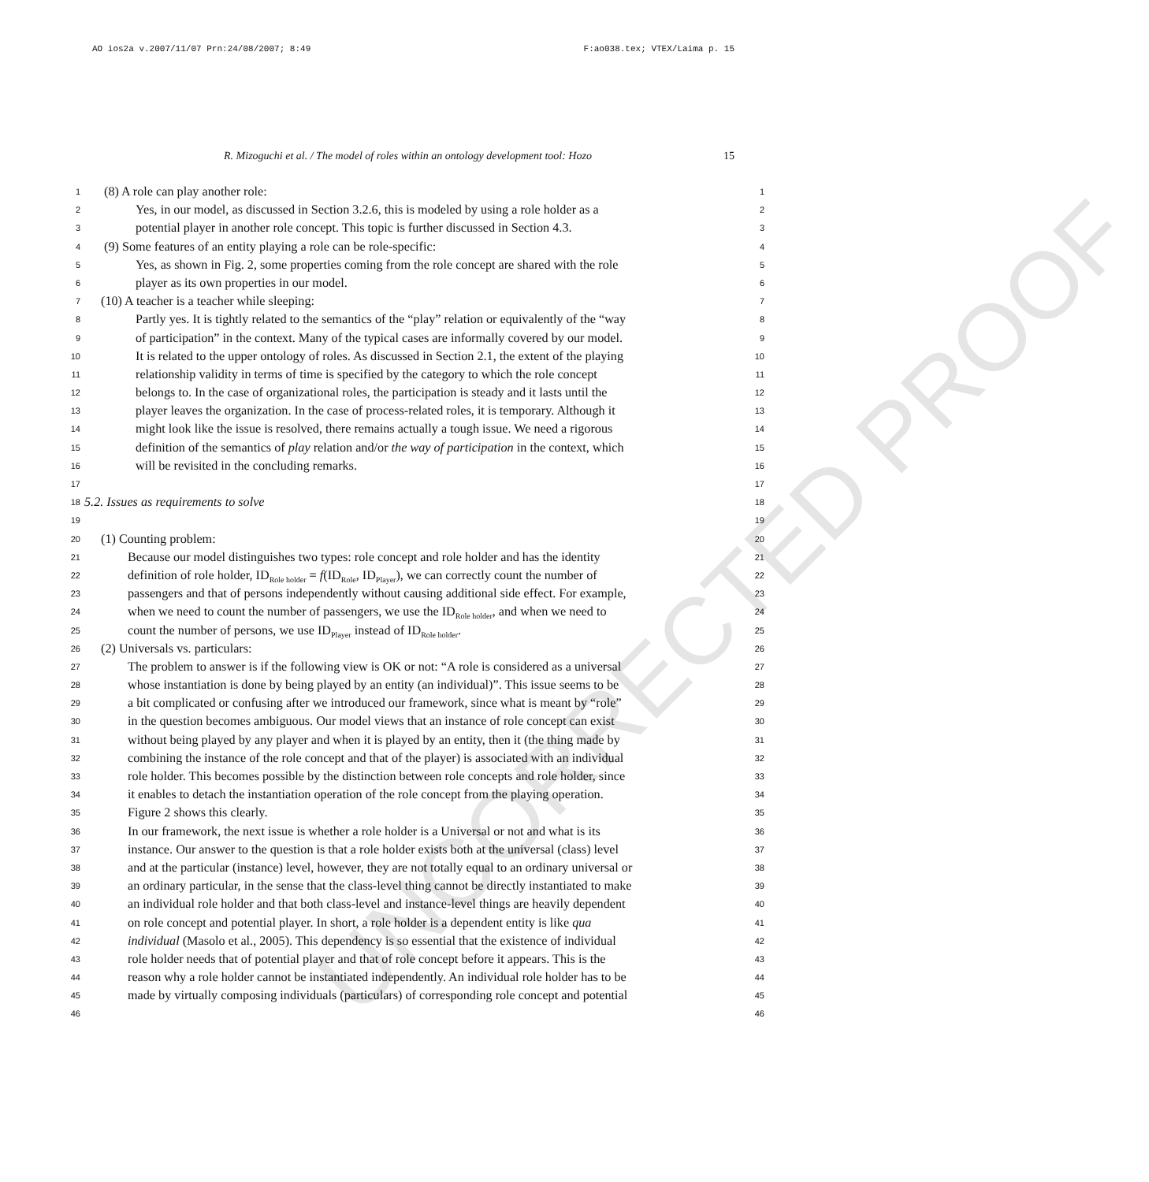AO ios2a v.2007/11/07 Prn:24/08/2007; 8:49 F:ao038.tex; VTEX/Laima p. 15
R. Mizoguchi et al. / The model of roles within an ontology development tool: Hozo 15
UNCORRECTED PROOF
1 (8) A role can play another role: 1
2 Yes, in our model, as discussed in Section 3.2.6, this is modeled by using a role holder as a 2
3 potential player in another role concept. This topic is further discussed in Section 4.3. 3
4 (9) Some features of an entity playing a role can be role-specific: 4
5 Yes, as shown in Fig. 2, some properties coming from the role concept are shared with the role 5
6 player as its own properties in our model. 6
7 (10) A teacher is a teacher while sleeping: 7
8 Partly yes. It is tightly related to the semantics of the “play” relation or equivalently of the “way 8
9 of participation” in the context. Many of the typical cases are informally covered by our model. 9
10 It is related to the upper ontology of roles. As discussed in Section 2.1, the extent of the playing 10
11 relationship validity in terms of time is specified by the category to which the role concept 11
12 belongs to. In the case of organizational roles, the participation is steady and it lasts until the 12
13 player leaves the organization. In the case of process-related roles, it is temporary. Although it 13
14 might look like the issue is resolved, there remains actually a tough issue. We need a rigorous 14
15 definition of the semantics of play relation and/or the way of participation in the context, which 15
16 will be revisited in the concluding remarks. 16
17 17
18 5.2. Issues as requirements to solve 18
19 19
20 (1) Counting problem: 20
21 Because our model distinguishes two types: role concept and role holder and has the identity 21
22 definition of role holder, ID<sub>Role holder</sub> = f(ID<sub>Role</sub>, ID<sub>Player</sub>), we can correctly count the number of 22
23 passengers and that of persons independently without causing additional side effect. For example, 23
24 when we need to count the number of passengers, we use the ID<sub>Role holder</sub>, and when we need to 24
25 count the number of persons, we use ID<sub>Player</sub> instead of ID<sub>Role holder</sub>. 25
26 (2) Universals vs. particulars: 26
27 The problem to answer is if the following view is OK or not: “A role is considered as a universal 27
28 whose instantiation is done by being played by an entity (an individual)”. This issue seems to be 28
29 a bit complicated or confusing after we introduced our framework, since what is meant by “role” 29
30 in the question becomes ambiguous. Our model views that an instance of role concept can exist 30
31 without being played by any player and when it is played by an entity, then it (the thing made by 31
32 combining the instance of the role concept and that of the player) is associated with an individual 32
33 role holder. This becomes possible by the distinction between role concepts and role holder, since 33
34 it enables to detach the instantiation operation of the role concept from the playing operation. 34
35 Figure 2 shows this clearly. 35
36 In our framework, the next issue is whether a role holder is a Universal or not and what is its 36
37 instance. Our answer to the question is that a role holder exists both at the universal (class) level 37
38 and at the particular (instance) level, however, they are not totally equal to an ordinary universal or 38
39 an ordinary particular, in the sense that the class-level thing cannot be directly instantiated to make 39
40 an individual role holder and that both class-level and instance-level things are heavily dependent 40
41 on role concept and potential player. In short, a role holder is a dependent entity is like qua 41
42 individual (Masolo et al., 2005). This dependency is so essential that the existence of individual 42
43 role holder needs that of potential player and that of role concept before it appears. This is the 43
44 reason why a role holder cannot be instantiated independently. An individual role holder has to be 44
45 made by virtually composing individuals (particulars) of corresponding role concept and potential 45
46 46